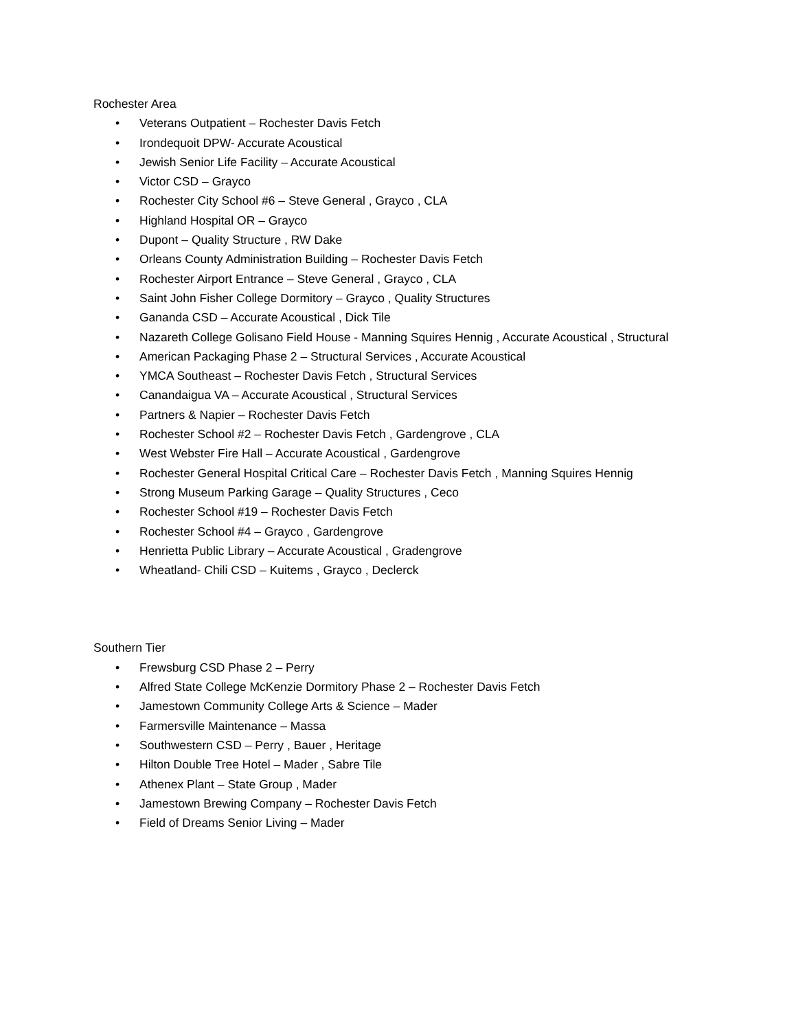Rochester Area
• Veterans Outpatient – Rochester Davis Fetch
• Irondequoit DPW- Accurate Acoustical
• Jewish Senior Life Facility – Accurate Acoustical
• Victor CSD – Grayco
• Rochester City School #6 – Steve General , Grayco , CLA
• Highland Hospital OR – Grayco
• Dupont – Quality Structure , RW Dake
• Orleans County Administration Building – Rochester Davis Fetch
• Rochester Airport Entrance – Steve General , Grayco , CLA
• Saint John Fisher College Dormitory – Grayco , Quality Structures
• Gananda CSD – Accurate Acoustical , Dick Tile
• Nazareth College Golisano Field House - Manning Squires Hennig , Accurate Acoustical , Structural
• American Packaging Phase 2 – Structural Services , Accurate Acoustical
• YMCA Southeast – Rochester Davis Fetch , Structural Services
• Canandaigua VA – Accurate Acoustical , Structural Services
• Partners & Napier – Rochester Davis Fetch
• Rochester School #2 – Rochester Davis Fetch , Gardengrove , CLA
• West Webster Fire Hall – Accurate Acoustical , Gardengrove
• Rochester General Hospital Critical Care – Rochester Davis Fetch , Manning Squires Hennig
• Strong Museum Parking Garage – Quality Structures , Ceco
• Rochester School #19 – Rochester Davis Fetch
• Rochester School #4 – Grayco , Gardengrove
• Henrietta Public Library – Accurate Acoustical , Gradengrove
• Wheatland- Chili CSD – Kuitems , Grayco , Declerck
Southern Tier
• Frewsburg CSD Phase 2 – Perry
• Alfred State College McKenzie Dormitory Phase 2 – Rochester Davis Fetch
• Jamestown Community College Arts & Science – Mader
• Farmersville Maintenance – Massa
• Southwestern CSD – Perry , Bauer , Heritage
• Hilton Double Tree Hotel – Mader , Sabre Tile
• Athenex Plant – State Group , Mader
• Jamestown Brewing Company – Rochester Davis Fetch
• Field of Dreams Senior Living – Mader